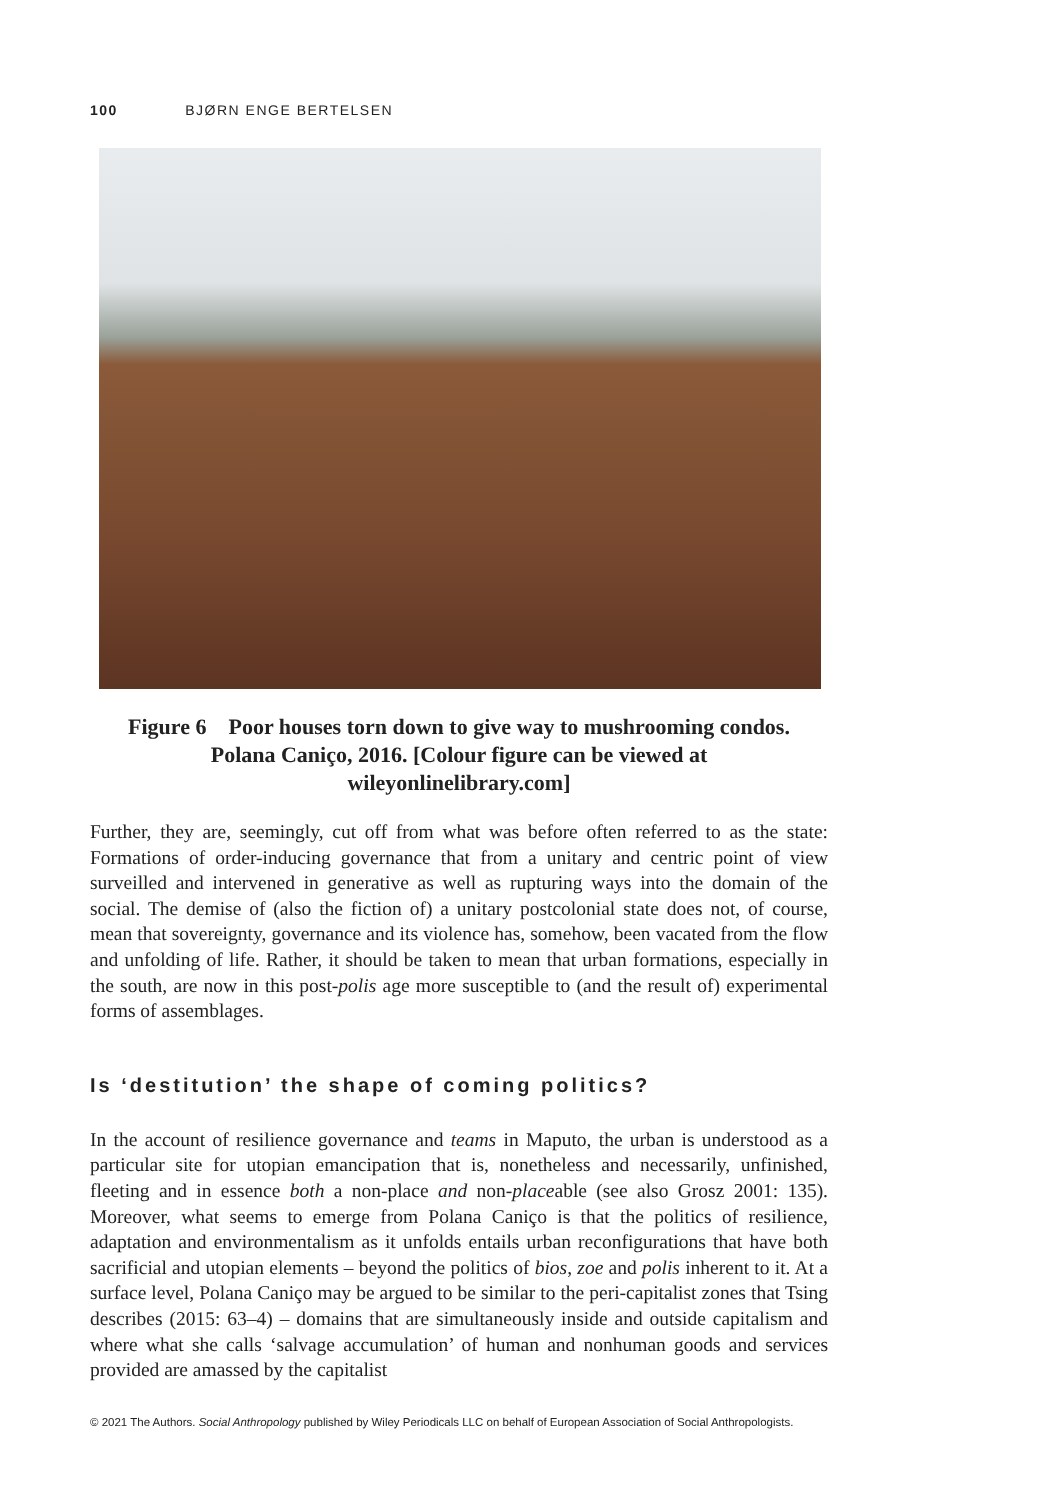100 BJØRN ENGE BERTELSEN
Figure 6 Poor houses torn down to give way to mushrooming condos. Polana Caniço, 2016. [Colour figure can be viewed at wileyonlinelibrary.com]
Further, they are, seemingly, cut off from what was before often referred to as the state: Formations of order-inducing governance that from a unitary and centric point of view surveilled and intervened in generative as well as rupturing ways into the domain of the social. The demise of (also the fiction of) a unitary postcolonial state does not, of course, mean that sovereignty, governance and its violence has, somehow, been vacated from the flow and unfolding of life. Rather, it should be taken to mean that urban formations, especially in the south, are now in this post-polis age more susceptible to (and the result of) experimental forms of assemblages.
Is ‘destitution’ the shape of coming politics?
In the account of resilience governance and teams in Maputo, the urban is understood as a particular site for utopian emancipation that is, nonetheless and necessarily, unfinished, fleeting and in essence both a non-place and non-placeable (see also Grosz 2001: 135). Moreover, what seems to emerge from Polana Caniço is that the politics of resilience, adaptation and environmentalism as it unfolds entails urban reconfigurations that have both sacrificial and utopian elements – beyond the politics of bios, zoe and polis inherent to it. At a surface level, Polana Caniço may be argued to be similar to the peri-capitalist zones that Tsing describes (2015: 63–4) – domains that are simultaneously inside and outside capitalism and where what she calls ‘salvage accumulation’ of human and nonhuman goods and services provided are amassed by the capitalist
© 2021 The Authors. Social Anthropology published by Wiley Periodicals LLC on behalf of European Association of Social Anthropologists.